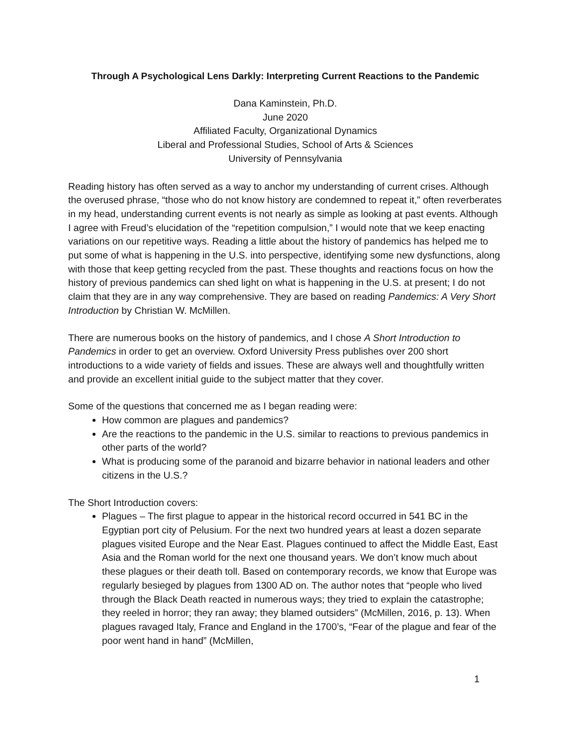Through A Psychological Lens Darkly: Interpreting Current Reactions to the Pandemic
Dana Kaminstein, Ph.D.
June 2020
Affiliated Faculty, Organizational Dynamics
Liberal and Professional Studies, School of Arts & Sciences
University of Pennsylvania
Reading history has often served as a way to anchor my understanding of current crises. Although the overused phrase, “those who do not know history are condemned to repeat it,” often reverberates in my head, understanding current events is not nearly as simple as looking at past events. Although I agree with Freud’s elucidation of the “repetition compulsion,” I would note that we keep enacting variations on our repetitive ways. Reading a little about the history of pandemics has helped me to put some of what is happening in the U.S. into perspective, identifying some new dysfunctions, along with those that keep getting recycled from the past. These thoughts and reactions focus on how the history of previous pandemics can shed light on what is happening in the U.S. at present; I do not claim that they are in any way comprehensive. They are based on reading Pandemics: A Very Short Introduction by Christian W. McMillen.
There are numerous books on the history of pandemics, and I chose A Short Introduction to Pandemics in order to get an overview. Oxford University Press publishes over 200 short introductions to a wide variety of fields and issues. These are always well and thoughtfully written and provide an excellent initial guide to the subject matter that they cover.
Some of the questions that concerned me as I began reading were:
How common are plagues and pandemics?
Are the reactions to the pandemic in the U.S. similar to reactions to previous pandemics in other parts of the world?
What is producing some of the paranoid and bizarre behavior in national leaders and other citizens in the U.S.?
The Short Introduction covers:
Plagues – The first plague to appear in the historical record occurred in 541 BC in the Egyptian port city of Pelusium. For the next two hundred years at least a dozen separate plagues visited Europe and the Near East. Plagues continued to affect the Middle East, East Asia and the Roman world for the next one thousand years. We don’t know much about these plagues or their death toll. Based on contemporary records, we know that Europe was regularly besieged by plagues from 1300 AD on. The author notes that “people who lived through the Black Death reacted in numerous ways; they tried to explain the catastrophe; they reeled in horror; they ran away; they blamed outsiders” (McMillen, 2016, p. 13). When plagues ravaged Italy, France and England in the 1700’s, “Fear of the plague and fear of the poor went hand in hand” (McMillen,
1